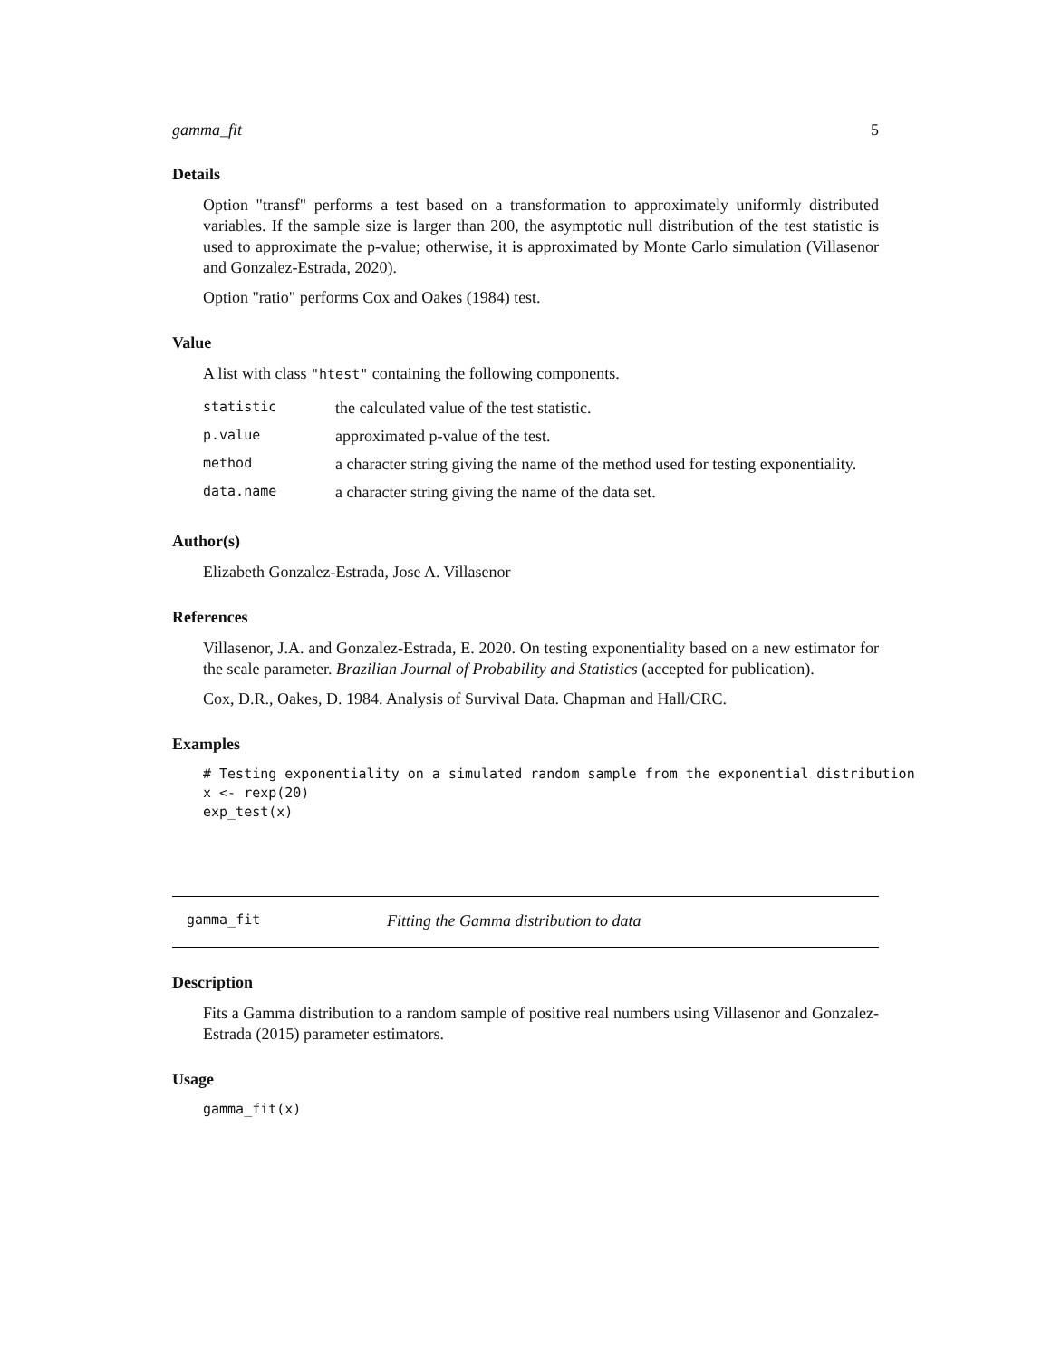gamma_fit 5
Details
Option "transf" performs a test based on a transformation to approximately uniformly distributed variables. If the sample size is larger than 200, the asymptotic null distribution of the test statistic is used to approximate the p-value; otherwise, it is approximated by Monte Carlo simulation (Villasenor and Gonzalez-Estrada, 2020).
Option "ratio" performs Cox and Oakes (1984) test.
Value
A list with class "htest" containing the following components.
| statistic | the calculated value of the test statistic. |
| p.value | approximated p-value of the test. |
| method | a character string giving the name of the method used for testing exponentiality. |
| data.name | a character string giving the name of the data set. |
Author(s)
Elizabeth Gonzalez-Estrada, Jose A. Villasenor
References
Villasenor, J.A. and Gonzalez-Estrada, E. 2020. On testing exponentiality based on a new estimator for the scale parameter. Brazilian Journal of Probability and Statistics (accepted for publication).
Cox, D.R., Oakes, D. 1984. Analysis of Survival Data. Chapman and Hall/CRC.
Examples
# Testing exponentiality on a simulated random sample from the exponential distribution
x <- rexp(20)
exp_test(x)
gamma_fit Fitting the Gamma distribution to data
Description
Fits a Gamma distribution to a random sample of positive real numbers using Villasenor and Gonzalez-Estrada (2015) parameter estimators.
Usage
gamma_fit(x)